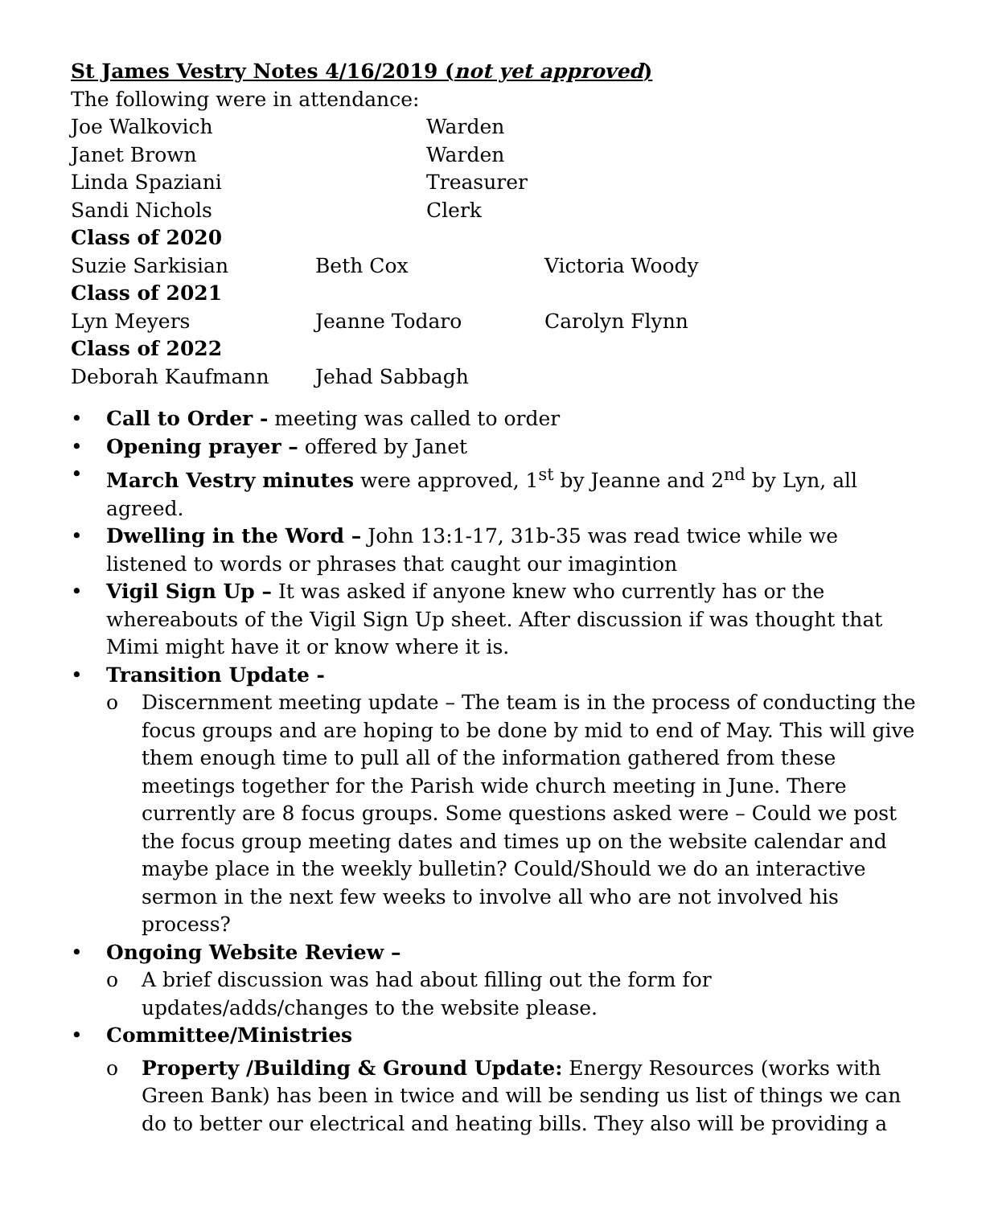St James Vestry Notes 4/16/2019 (not yet approved)
The following were in attendance:
Joe Walkovich Warden
Janet Brown Warden
Linda Spaziani Treasurer
Sandi Nichols Clerk
Class of 2020
Suzie Sarkisian Beth Cox Victoria Woody
Class of 2021
Lyn Meyers Jeanne Todaro Carolyn Flynn
Class of 2022
Deborah Kaufmann Jehad Sabbagh
Call to Order - meeting was called to order
Opening prayer – offered by Janet
March Vestry minutes were approved, 1<sup>st</sup> by Jeanne and 2<sup>nd</sup> by Lyn, all agreed.
Dwelling in the Word – John 13:1-17, 31b-35 was read twice while we listened to words or phrases that caught our imagintion
Vigil Sign Up – It was asked if anyone knew who currently has or the whereabouts of the Vigil Sign Up sheet. After discussion if was thought that Mimi might have it or know where it is.
Transition Update -
o Discernment meeting update – The team is in the process of conducting the focus groups and are hoping to be done by mid to end of May. This will give them enough time to pull all of the information gathered from these meetings together for the Parish wide church meeting in June. There currently are 8 focus groups. Some questions asked were – Could we post the focus group meeting dates and times up on the website calendar and maybe place in the weekly bulletin? Could/Should we do an interactive sermon in the next few weeks to involve all who are not involved his process?
Ongoing Website Review –
o A brief discussion was had about filling out the form for updates/adds/changes to the website please.
Committee/Ministries
o Property /Building & Ground Update: Energy Resources (works with Green Bank) has been in twice and will be sending us list of things we can do to better our electrical and heating bills. They also will be providing a